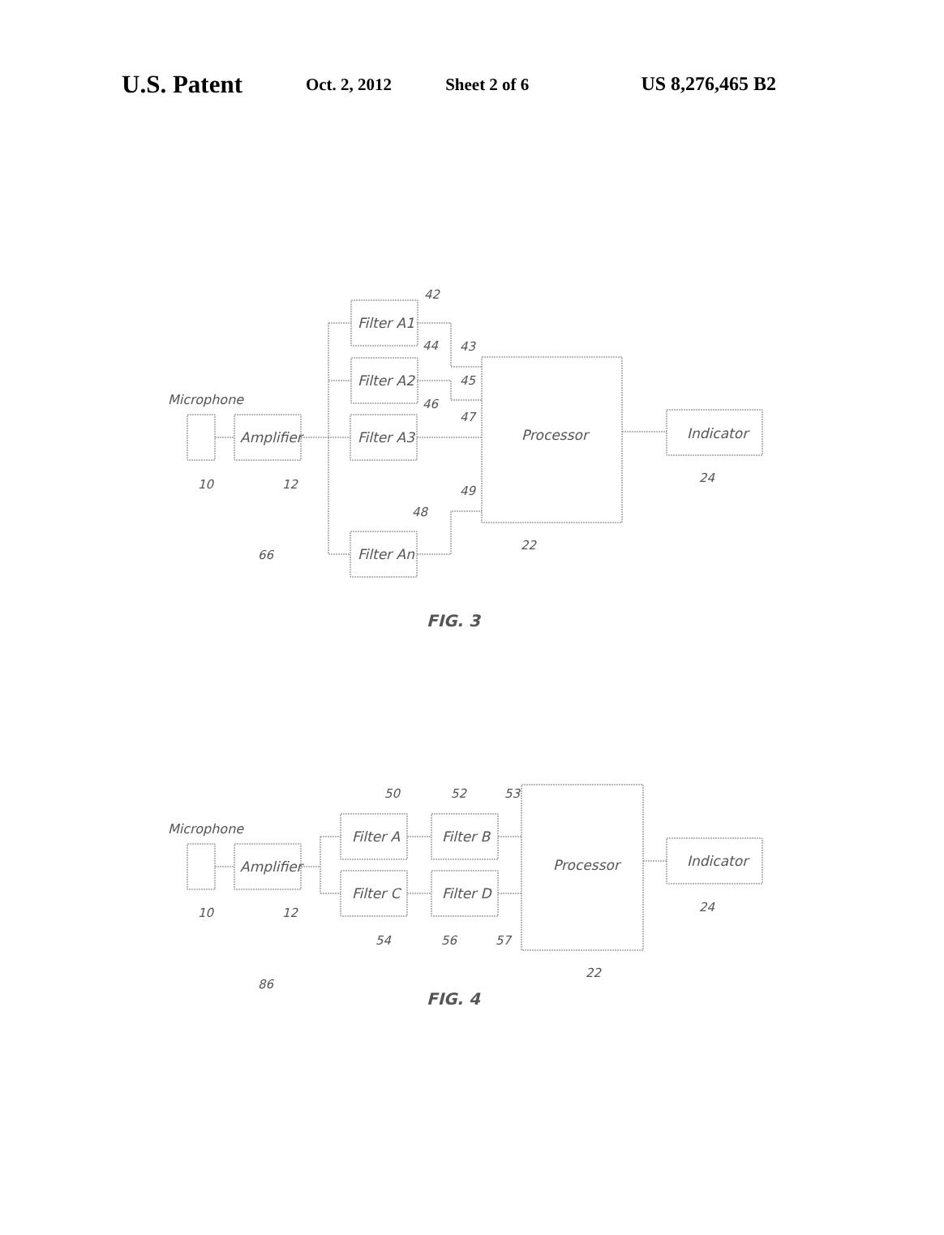U.S. Patent Oct. 2, 2012 Sheet 2 of 6 US 8,276,465 B2
Microphone
Amplifier
Filter A1
Filter A2
Filter A3
Filter An
Processor
Indicator
42
44
46
48
43
45
47
49
10
12
24
22
66
FIG. 3
Microphone
Amplifier
Filter A
Filter B
Filter C
Filter D
Processor
Indicator
50
52
53
54
56
57
10
12
24
22
86
FIG. 4